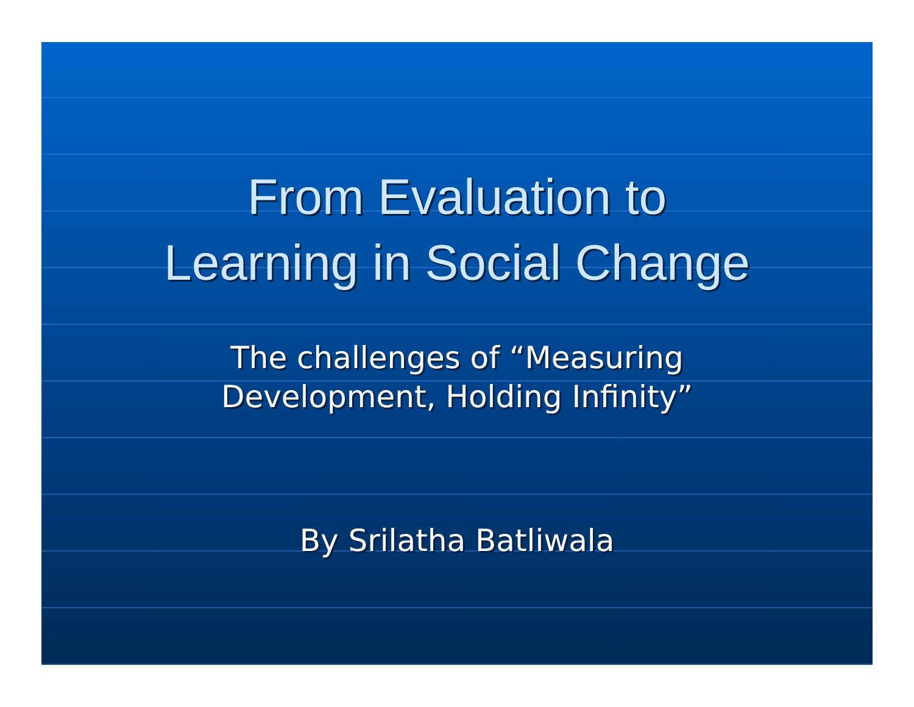From Evaluation to
Learning in Social Change
The challenges of “Measuring
Development, Holding Infinity”
By Srilatha Batliwala